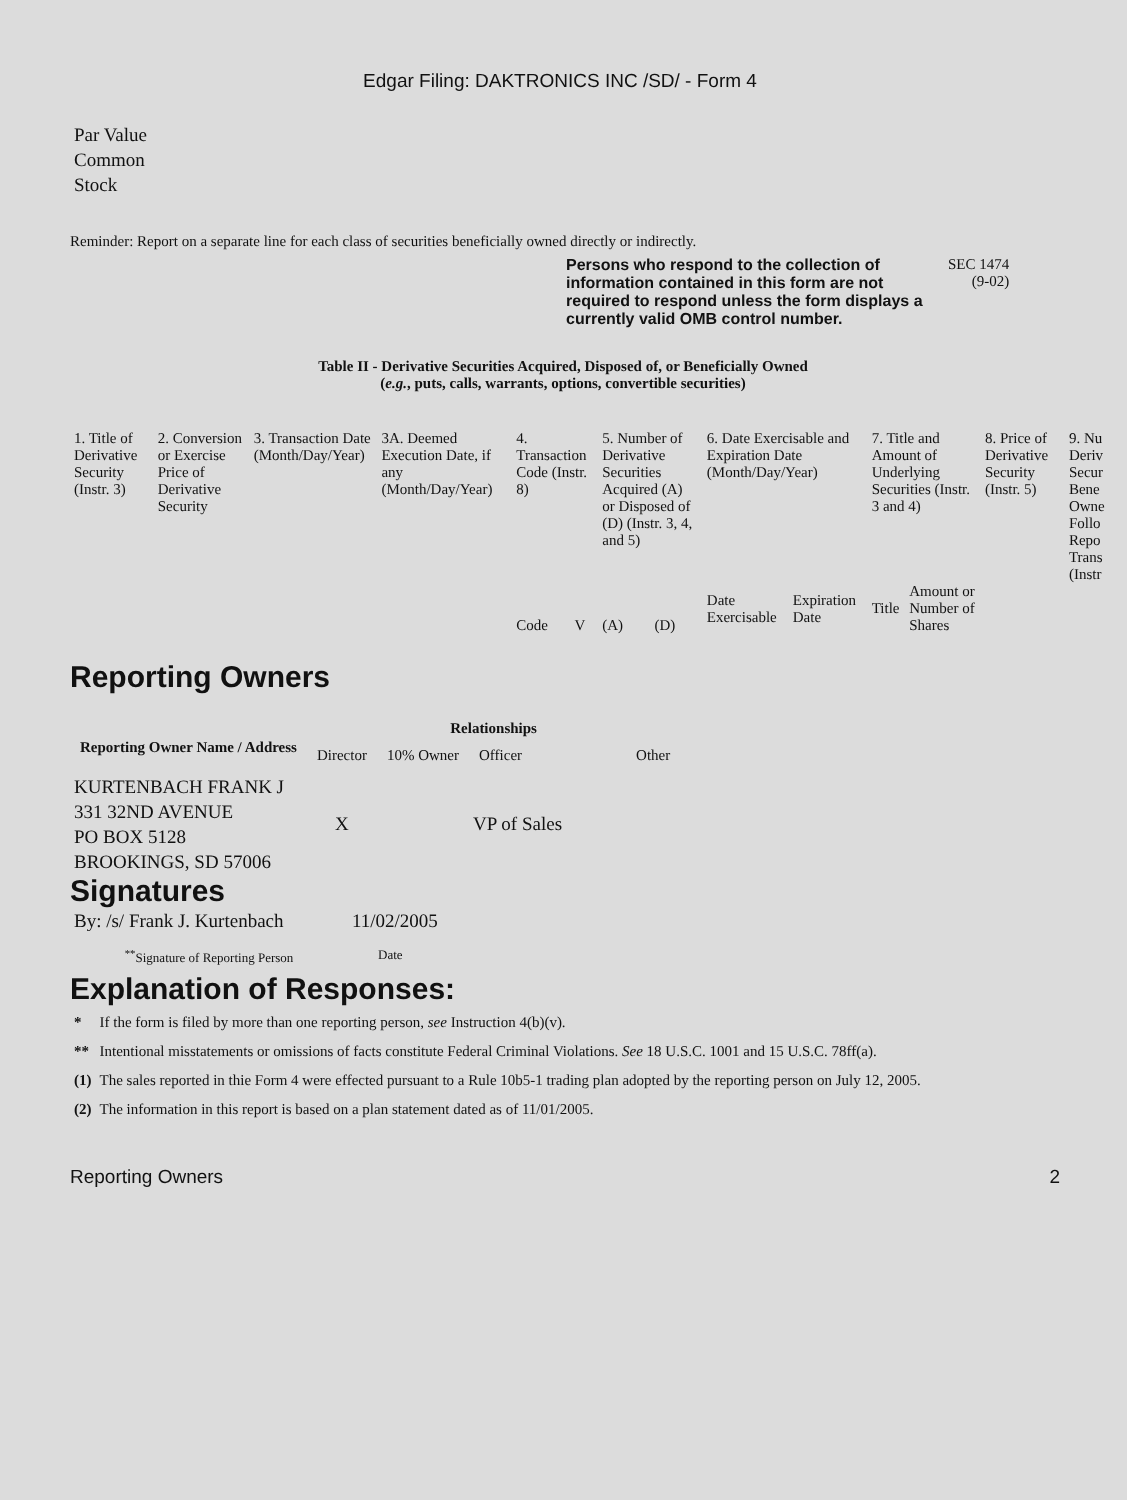Edgar Filing: DAKTRONICS INC /SD/ - Form 4
Par Value
Common
Stock
Reminder: Report on a separate line for each class of securities beneficially owned directly or indirectly.
Persons who respond to the collection of information contained in this form are not required to respond unless the form displays a currently valid OMB control number.
SEC 1474
(9-02)
Table II - Derivative Securities Acquired, Disposed of, or Beneficially Owned
(e.g., puts, calls, warrants, options, convertible securities)
| 1. Title of Derivative Security (Instr. 3) | 2. Conversion or Exercise Price of Derivative Security | 3. Transaction Date (Month/Day/Year) | 3A. Deemed Execution Date, if any (Month/Day/Year) | 4. Transaction Code (Instr. 8) | | 5. Number of Derivative Securities Acquired (A) or Disposed of (D) (Instr. 3, 4, and 5) | | 6. Date Exercisable and Expiration Date (Month/Day/Year) | | 7. Title and Amount of Underlying Securities (Instr. 3 and 4) | | 8. Price of Derivative Security (Instr. 5) | 9. Nu Deriv Secur Bene Owne Follo Repo Trans (Instr |
| | | | | Code | V | (A) | (D) | Date Exercisable | Expiration Date | Title | Amount or Number of Shares | | |
Reporting Owners
| Reporting Owner Name / Address | Relationships | | | |
| --- | --- | --- | --- | --- |
| | Director | 10% Owner | Officer | Other |
| KURTENBACH FRANK J 331 32ND AVENUE PO BOX 5128 BROOKINGS, SD 57006 | X | | VP of Sales | |
Signatures
| By: /s/ Frank J. Kurtenbach | 11/02/2005 |
| <sup>**</sup> Signature of Reporting Person | Date |
Explanation of Responses:
| * | If the form is filed by more than one reporting person, see Instruction 4(b)(v). |
| ** | Intentional misstatements or omissions of facts constitute Federal Criminal Violations. See 18 U.S.C. 1001 and 15 U.S.C. 78ff(a). |
| (1) | The sales reported in thie Form 4 were effected pursuant to a Rule 10b5-1 trading plan adopted by the reporting person on July 12, 2005. |
| (2) | The information in this report is based on a plan statement dated as of 11/01/2005. |
Reporting Owners 2